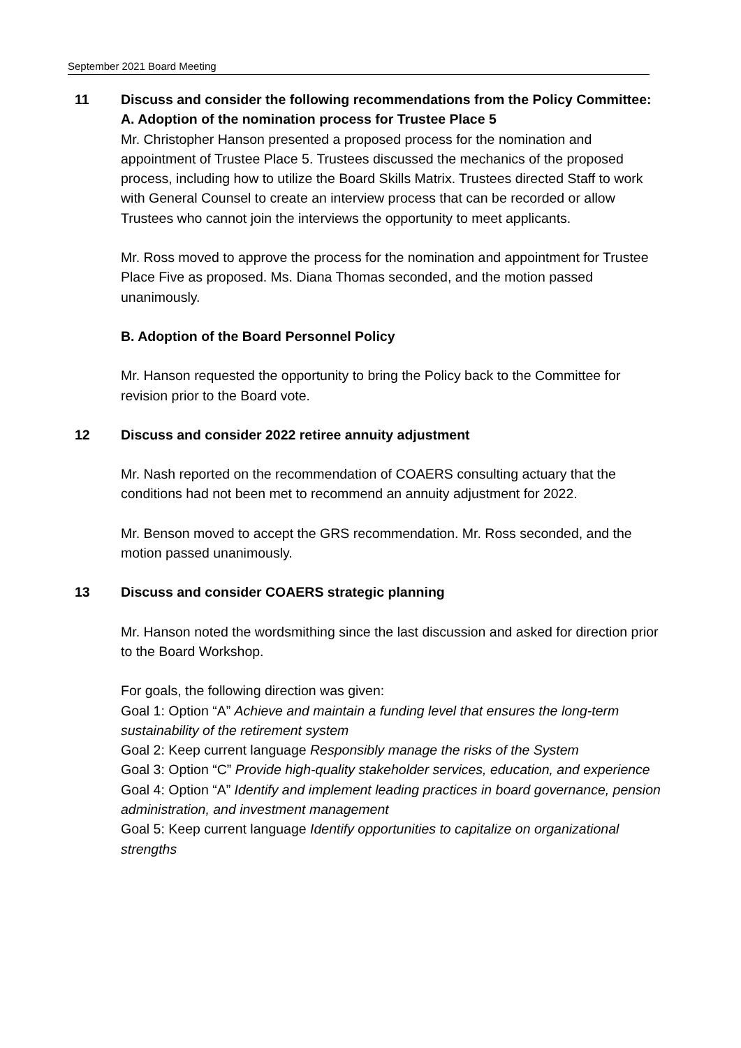September 2021 Board Meeting
11 Discuss and consider the following recommendations from the Policy Committee:
A. Adoption of the nomination process for Trustee Place 5
Mr. Christopher Hanson presented a proposed process for the nomination and appointment of Trustee Place 5. Trustees discussed the mechanics of the proposed process, including how to utilize the Board Skills Matrix. Trustees directed Staff to work with General Counsel to create an interview process that can be recorded or allow Trustees who cannot join the interviews the opportunity to meet applicants.
Mr. Ross moved to approve the process for the nomination and appointment for Trustee Place Five as proposed. Ms. Diana Thomas seconded, and the motion passed unanimously.
B. Adoption of the Board Personnel Policy
Mr. Hanson requested the opportunity to bring the Policy back to the Committee for revision prior to the Board vote.
12 Discuss and consider 2022 retiree annuity adjustment
Mr. Nash reported on the recommendation of COAERS consulting actuary that the conditions had not been met to recommend an annuity adjustment for 2022.
Mr. Benson moved to accept the GRS recommendation. Mr. Ross seconded, and the motion passed unanimously.
13 Discuss and consider COAERS strategic planning
Mr. Hanson noted the wordsmithing since the last discussion and asked for direction prior to the Board Workshop.
For goals, the following direction was given:
Goal 1: Option “A” Achieve and maintain a funding level that ensures the long-term sustainability of the retirement system
Goal 2: Keep current language Responsibly manage the risks of the System
Goal 3: Option “C” Provide high-quality stakeholder services, education, and experience
Goal 4: Option “A” Identify and implement leading practices in board governance, pension administration, and investment management
Goal 5: Keep current language Identify opportunities to capitalize on organizational strengths